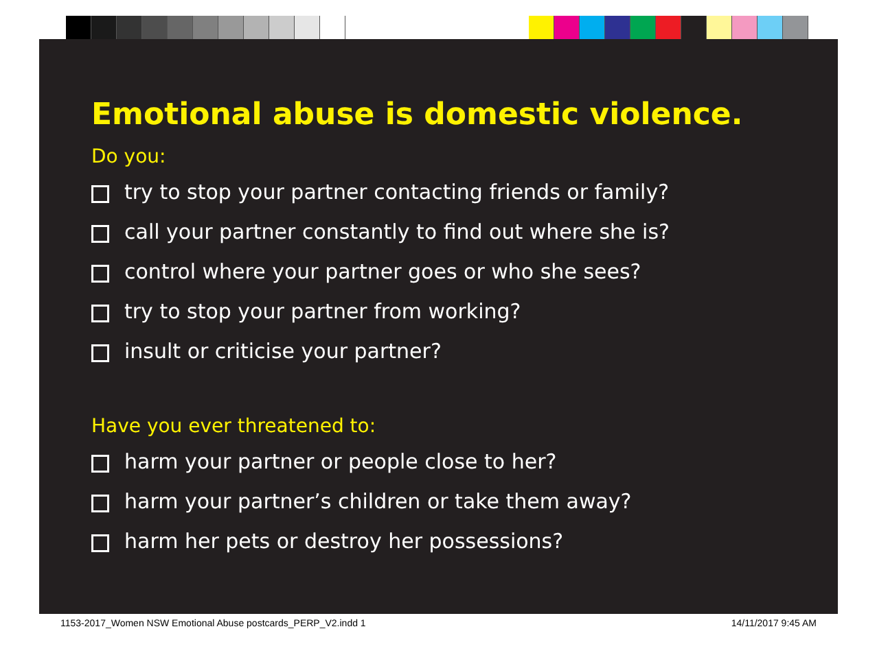Emotional abuse is domestic violence.
Do you:
try to stop your partner contacting friends or family?
call your partner constantly to find out where she is?
control where your partner goes or who she sees?
try to stop your partner from working?
insult or criticise your partner?
Have you ever threatened to:
harm your partner or people close to her?
harm your partner’s children or take them away?
harm her pets or destroy her possessions?
1153-2017_Women NSW Emotional Abuse postcards_PERP_V2.indd 1 14/11/2017 9:45 AM